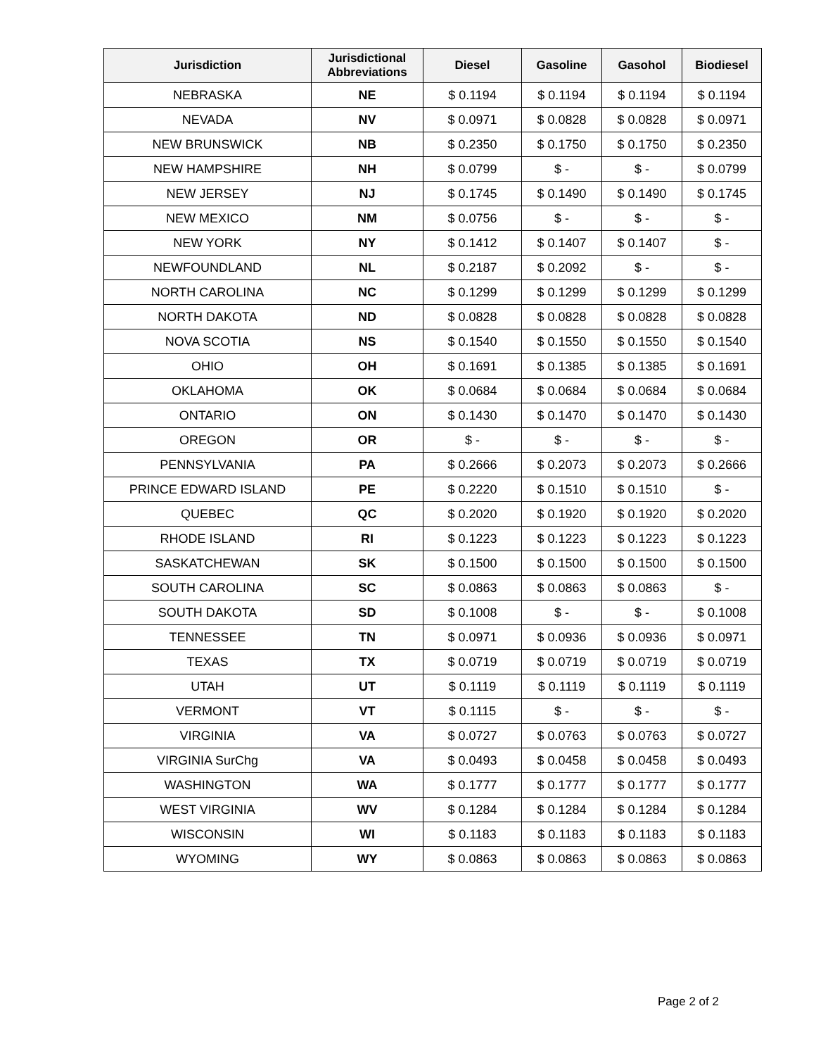| Jurisdiction | Jurisdictional Abbreviations | Diesel | Gasoline | Gasohol | Biodiesel |
| --- | --- | --- | --- | --- | --- |
| NEBRASKA | NE | $ 0.1194 | $ 0.1194 | $ 0.1194 | $ 0.1194 |
| NEVADA | NV | $ 0.0971 | $ 0.0828 | $ 0.0828 | $ 0.0971 |
| NEW BRUNSWICK | NB | $ 0.2350 | $ 0.1750 | $ 0.1750 | $ 0.2350 |
| NEW HAMPSHIRE | NH | $ 0.0799 | $ - | $ - | $ 0.0799 |
| NEW JERSEY | NJ | $ 0.1745 | $ 0.1490 | $ 0.1490 | $ 0.1745 |
| NEW MEXICO | NM | $ 0.0756 | $ - | $ - | $ - |
| NEW YORK | NY | $ 0.1412 | $ 0.1407 | $ 0.1407 | $ - |
| NEWFOUNDLAND | NL | $ 0.2187 | $ 0.2092 | $ - | $ - |
| NORTH CAROLINA | NC | $ 0.1299 | $ 0.1299 | $ 0.1299 | $ 0.1299 |
| NORTH DAKOTA | ND | $ 0.0828 | $ 0.0828 | $ 0.0828 | $ 0.0828 |
| NOVA SCOTIA | NS | $ 0.1540 | $ 0.1550 | $ 0.1550 | $ 0.1540 |
| OHIO | OH | $ 0.1691 | $ 0.1385 | $ 0.1385 | $ 0.1691 |
| OKLAHOMA | OK | $ 0.0684 | $ 0.0684 | $ 0.0684 | $ 0.0684 |
| ONTARIO | ON | $ 0.1430 | $ 0.1470 | $ 0.1470 | $ 0.1430 |
| OREGON | OR | $ - | $ - | $ - | $ - |
| PENNSYLVANIA | PA | $ 0.2666 | $ 0.2073 | $ 0.2073 | $ 0.2666 |
| PRINCE EDWARD ISLAND | PE | $ 0.2220 | $ 0.1510 | $ 0.1510 | $ - |
| QUEBEC | QC | $ 0.2020 | $ 0.1920 | $ 0.1920 | $ 0.2020 |
| RHODE ISLAND | RI | $ 0.1223 | $ 0.1223 | $ 0.1223 | $ 0.1223 |
| SASKATCHEWAN | SK | $ 0.1500 | $ 0.1500 | $ 0.1500 | $ 0.1500 |
| SOUTH CAROLINA | SC | $ 0.0863 | $ 0.0863 | $ 0.0863 | $ - |
| SOUTH DAKOTA | SD | $ 0.1008 | $ - | $ - | $ 0.1008 |
| TENNESSEE | TN | $ 0.0971 | $ 0.0936 | $ 0.0936 | $ 0.0971 |
| TEXAS | TX | $ 0.0719 | $ 0.0719 | $ 0.0719 | $ 0.0719 |
| UTAH | UT | $ 0.1119 | $ 0.1119 | $ 0.1119 | $ 0.1119 |
| VERMONT | VT | $ 0.1115 | $ - | $ - | $ - |
| VIRGINIA | VA | $ 0.0727 | $ 0.0763 | $ 0.0763 | $ 0.0727 |
| VIRGINIA SurChg | VA | $ 0.0493 | $ 0.0458 | $ 0.0458 | $ 0.0493 |
| WASHINGTON | WA | $ 0.1777 | $ 0.1777 | $ 0.1777 | $ 0.1777 |
| WEST VIRGINIA | WV | $ 0.1284 | $ 0.1284 | $ 0.1284 | $ 0.1284 |
| WISCONSIN | WI | $ 0.1183 | $ 0.1183 | $ 0.1183 | $ 0.1183 |
| WYOMING | WY | $ 0.0863 | $ 0.0863 | $ 0.0863 | $ 0.0863 |
Page 2 of 2